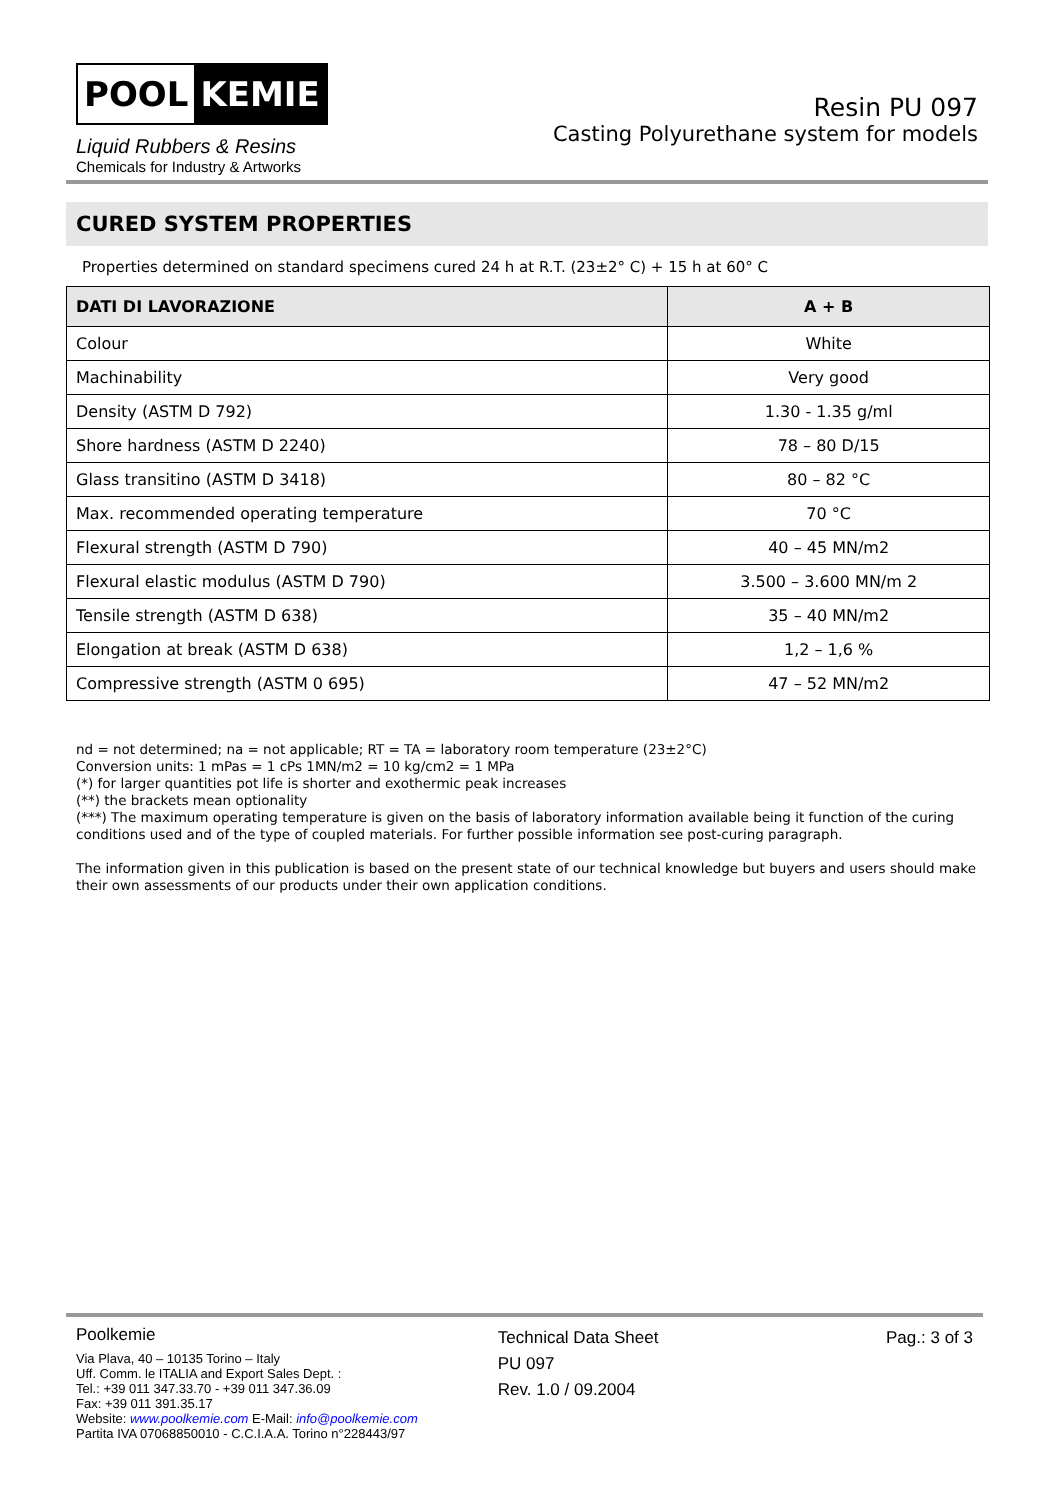POOL KEMIE
Liquid Rubbers & Resins
Chemicals for Industry & Artworks
Resin PU 097
Casting Polyurethane system for models
CURED SYSTEM PROPERTIES
Properties determined on standard specimens cured 24 h at R.T. (23±2° C) + 15 h at 60° C
| DATI DI LAVORAZIONE | A + B |
| --- | --- |
| Colour | White |
| Machinability | Very good |
| Density (ASTM D 792) | 1.30 - 1.35 g/ml |
| Shore hardness (ASTM D 2240) | 78 – 80 D/15 |
| Glass transitino (ASTM D 3418) | 80 – 82 °C |
| Max. recommended operating temperature | 70 °C |
| Flexural strength (ASTM D 790) | 40 – 45 MN/m2 |
| Flexural elastic modulus (ASTM D 790) | 3.500 – 3.600 MN/m 2 |
| Tensile strength (ASTM D 638) | 35 – 40 MN/m2 |
| Elongation at break (ASTM D 638) | 1,2 – 1,6 % |
| Compressive strength (ASTM 0 695) | 47 – 52 MN/m2 |
nd = not determined; na = not applicable; RT = TA = laboratory room temperature (23±2°C)
Conversion units: 1 mPas = 1 cPs 1MN/m2 = 10 kg/cm2 = 1 MPa
(*) for larger quantities pot life is shorter and exothermic peak increases
(**) the brackets mean optionality
(***) The maximum operating temperature is given on the basis of laboratory information available being it function of the curing conditions used and of the type of coupled materials. For further possible information see post-curing paragraph.
The information given in this publication is based on the present state of our technical knowledge but buyers and users should make their own assessments of our products under their own application conditions.
Poolkemie
Via Plava, 40 – 10135 Torino – Italy
Uff. Comm. le ITALIA and Export Sales Dept. :
Tel.: +39 011 347.33.70 - +39 011 347.36.09
Fax: +39 011 391.35.17
Website: www.poolkemie.com E-Mail: info@poolkemie.com
Partita IVA 07068850010 - C.C.I.A.A. Torino n°228443/97
Technical Data Sheet
PU 097
Rev. 1.0 / 09.2004
Pag.: 3 of 3